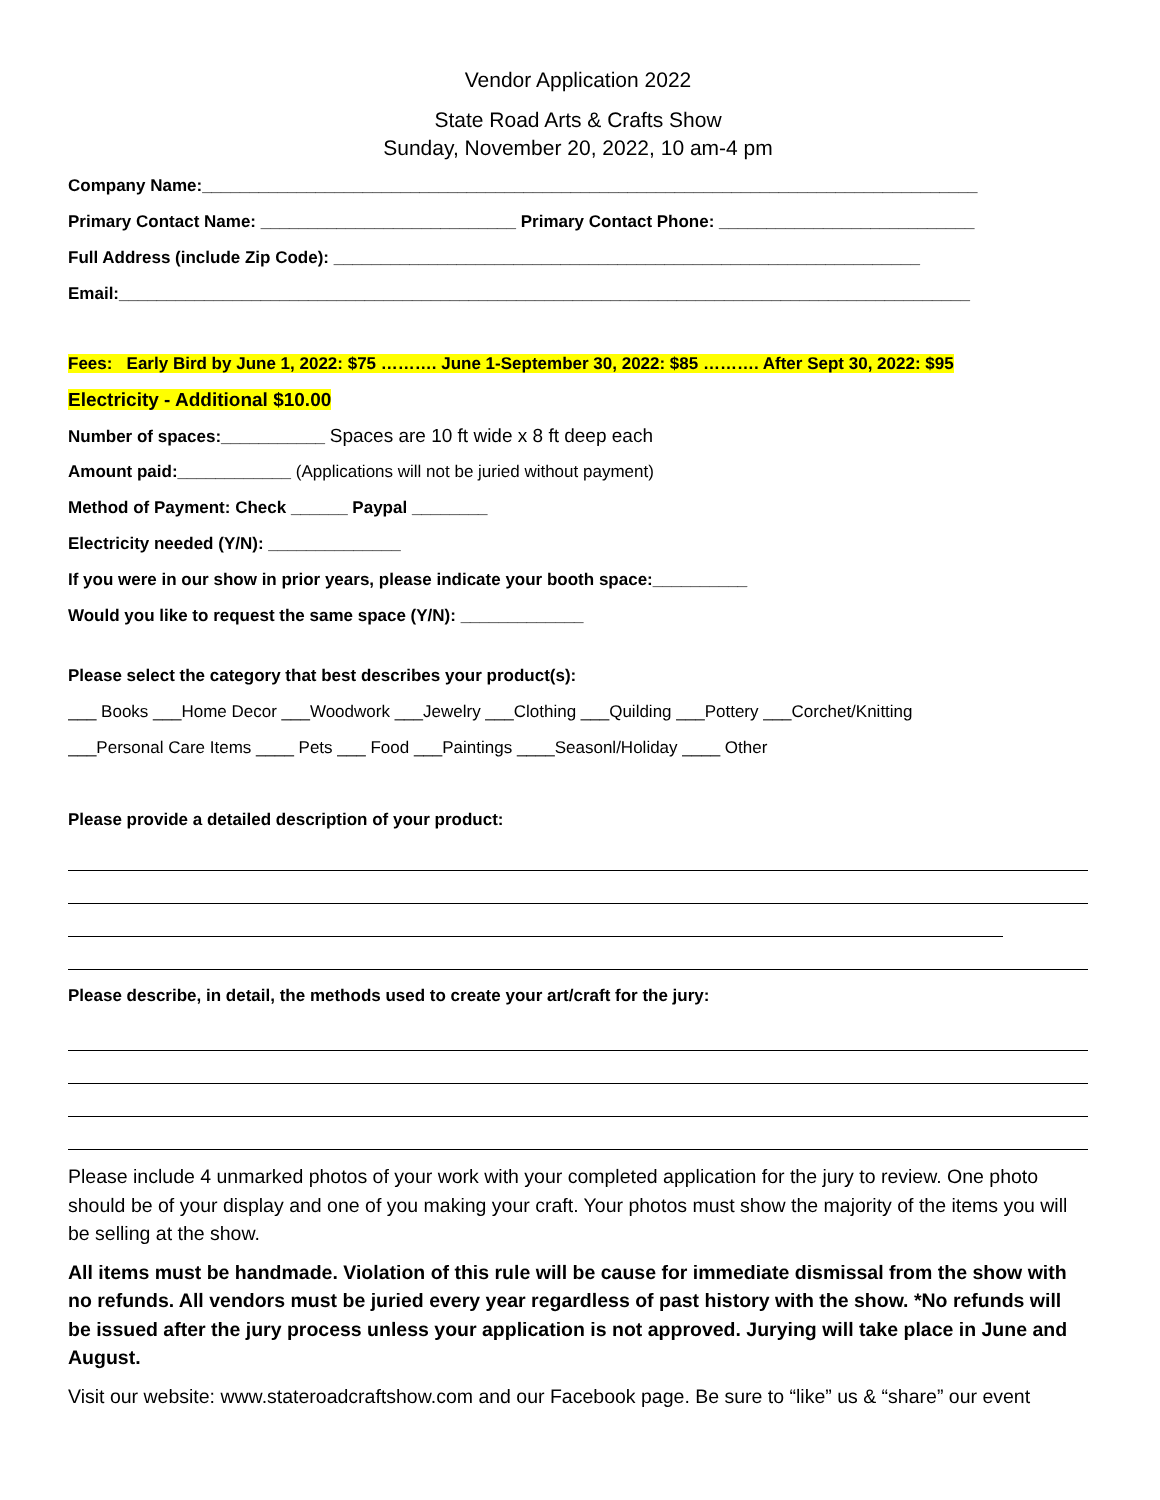Vendor Application 2022
State Road Arts & Crafts Show
Sunday, November 20, 2022, 10 am-4 pm
Company Name:__________________________________________________________________________________
Primary Contact Name: ___________________________ Primary Contact Phone: ___________________________
Full Address (include Zip Code): ______________________________________________________________
Email:__________________________________________________________________________________________
Fees: Early Bird by June 1, 2022: $75 ………. June 1-September 30, 2022: $85 ………. After Sept 30, 2022: $95
Electricity - Additional $10.00
Number of spaces:___________ Spaces are 10 ft wide x 8 ft deep each
Amount paid:____________ (Applications will not be juried without payment)
Method of Payment: Check ______ Paypal ________
Electricity needed (Y/N): ______________
If you were in our show in prior years, please indicate your booth space:__________
Would you like to request the same space (Y/N): _____________
Please select the category that best describes your product(s):
___ Books ___Home Decor ___Woodwork ___Jewelry ___Clothing ___Quilding ___Pottery ___Corchet/Knitting
___Personal Care Items ____ Pets ___ Food ___Paintings ____Seasonl/Holiday ____ Other
Please provide a detailed description of your product:
Please describe, in detail, the methods used to create your art/craft for the jury:
Please include 4 unmarked photos of your work with your completed application for the jury to review. One photo should be of your display and one of you making your craft. Your photos must show the majority of the items you will be selling at the show.
All items must be handmade. Violation of this rule will be cause for immediate dismissal from the show with no refunds. All vendors must be juried every year regardless of past history with the show. *No refunds will be issued after the jury process unless your application is not approved. Jurying will take place in June and August.
Visit our website: www.stateroadcraftshow.com and our Facebook page. Be sure to “like” us & “share” our event